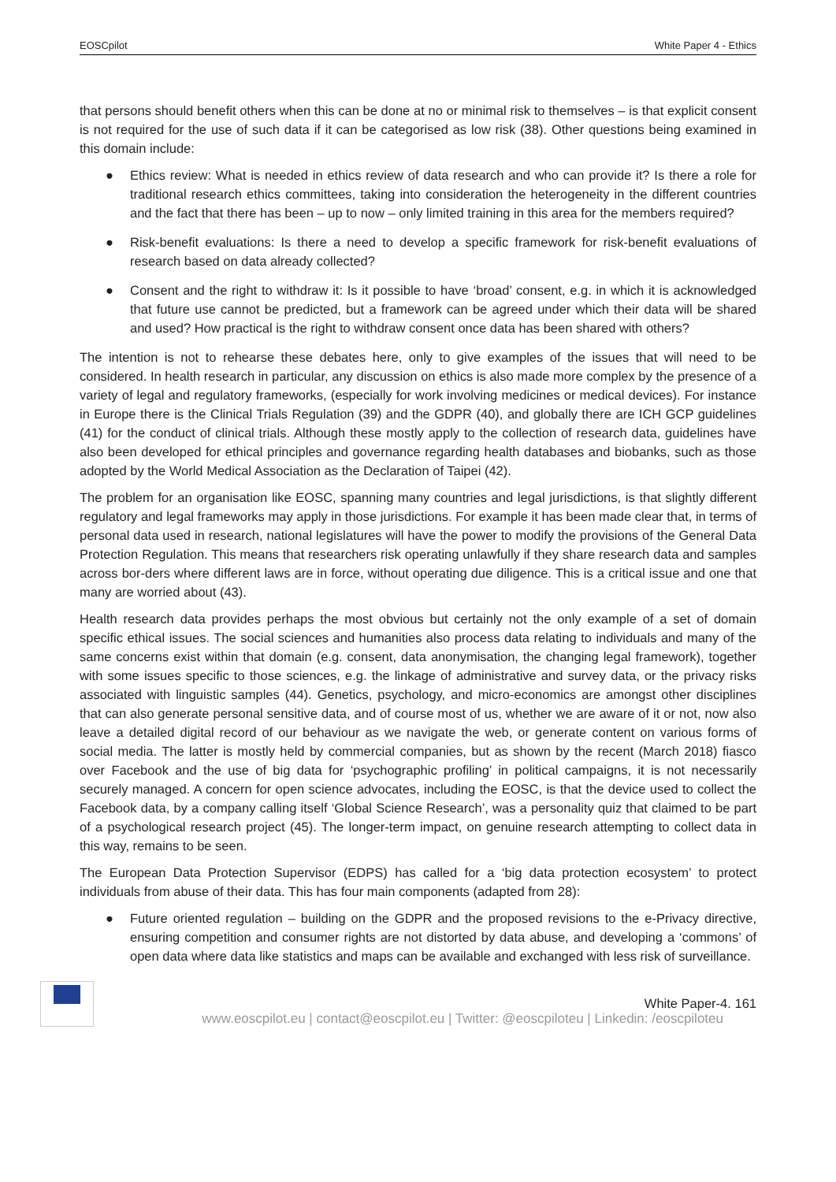EOSCpilot White Paper 4 - Ethics
that persons should benefit others when this can be done at no or minimal risk to themselves – is that explicit consent is not required for the use of such data if it can be categorised as low risk (38). Other questions being examined in this domain include:
● Ethics review: What is needed in ethics review of data research and who can provide it? Is there a role for traditional research ethics committees, taking into consideration the heterogeneity in the different countries and the fact that there has been – up to now – only limited training in this area for the members required?
● Risk-benefit evaluations: Is there a need to develop a specific framework for risk-benefit evaluations of research based on data already collected?
● Consent and the right to withdraw it: Is it possible to have ‘broad’ consent, e.g. in which it is acknowledged that future use cannot be predicted, but a framework can be agreed under which their data will be shared and used? How practical is the right to withdraw consent once data has been shared with others?
The intention is not to rehearse these debates here, only to give examples of the issues that will need to be considered. In health research in particular, any discussion on ethics is also made more complex by the presence of a variety of legal and regulatory frameworks, (especially for work involving medicines or medical devices). For instance in Europe there is the Clinical Trials Regulation (39) and the GDPR (40), and globally there are ICH GCP guidelines (41) for the conduct of clinical trials. Although these mostly apply to the collection of research data, guidelines have also been developed for ethical principles and governance regarding health databases and biobanks, such as those adopted by the World Medical Association as the Declaration of Taipei (42).
The problem for an organisation like EOSC, spanning many countries and legal jurisdictions, is that slightly different regulatory and legal frameworks may apply in those jurisdictions. For example it has been made clear that, in terms of personal data used in research, national legislatures will have the power to modify the provisions of the General Data Protection Regulation. This means that researchers risk operating unlawfully if they share research data and samples across bor-ders where different laws are in force, without operating due diligence. This is a critical issue and one that many are worried about (43).
Health research data provides perhaps the most obvious but certainly not the only example of a set of domain specific ethical issues. The social sciences and humanities also process data relating to individuals and many of the same concerns exist within that domain (e.g. consent, data anonymisation, the changing legal framework), together with some issues specific to those sciences, e.g. the linkage of administrative and survey data, or the privacy risks associated with linguistic samples (44). Genetics, psychology, and micro-economics are amongst other disciplines that can also generate personal sensitive data, and of course most of us, whether we are aware of it or not, now also leave a detailed digital record of our behaviour as we navigate the web, or generate content on various forms of social media. The latter is mostly held by commercial companies, but as shown by the recent (March 2018) fiasco over Facebook and the use of big data for ‘psychographic profiling’ in political campaigns, it is not necessarily securely managed. A concern for open science advocates, including the EOSC, is that the device used to collect the Facebook data, by a company calling itself ‘Global Science Research’, was a personality quiz that claimed to be part of a psychological research project (45). The longer-term impact, on genuine research attempting to collect data in this way, remains to be seen.
The European Data Protection Supervisor (EDPS) has called for a ‘big data protection ecosystem’ to protect individuals from abuse of their data. This has four main components (adapted from 28):
● Future oriented regulation – building on the GDPR and the proposed revisions to the e-Privacy directive, ensuring competition and consumer rights are not distorted by data abuse, and developing a ‘commons’ of open data where data like statistics and maps can be available and exchanged with less risk of surveillance.
White Paper-4. 161
www.eoscpilot.eu | contact@eoscpilot.eu | Twitter: @eoscpiloteu | Linkedin: /eoscpiloteu